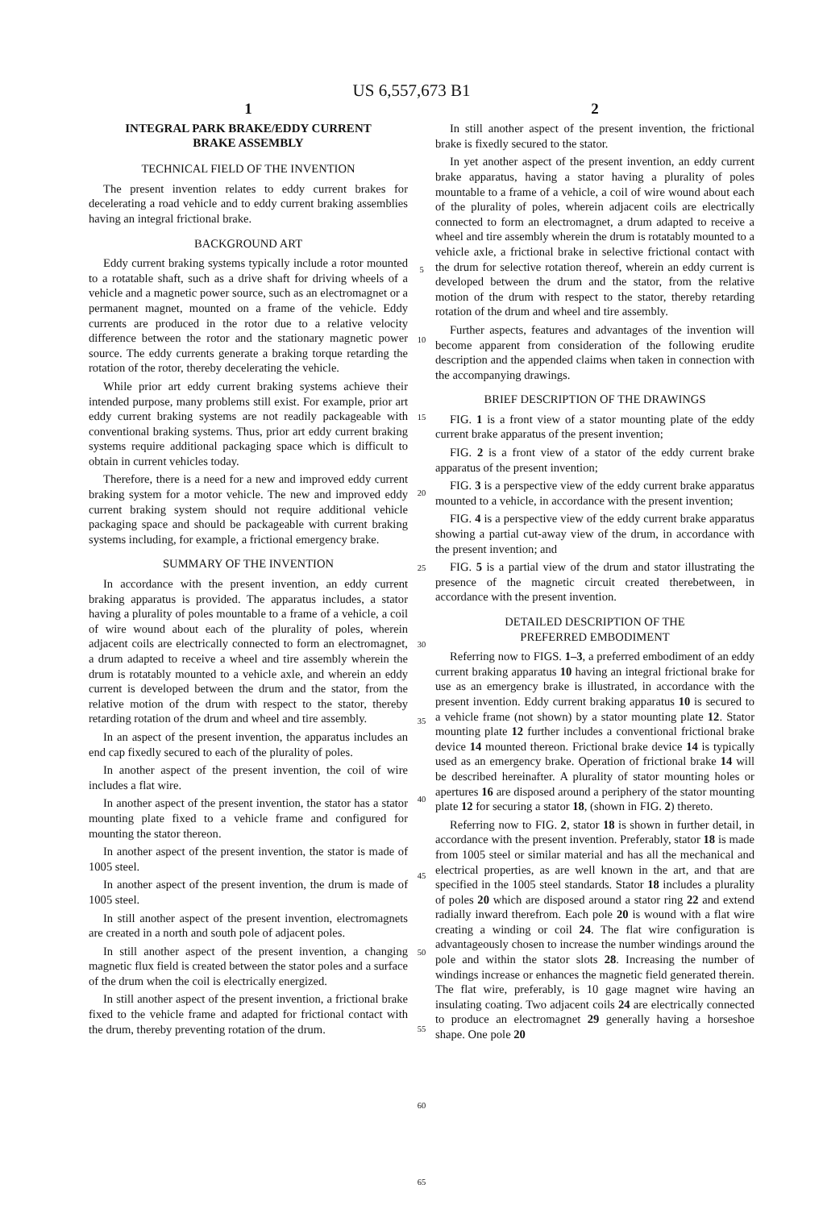US 6,557,673 B1
1
INTEGRAL PARK BRAKE/EDDY CURRENT
BRAKE ASSEMBLY
TECHNICAL FIELD OF THE INVENTION
The present invention relates to eddy current brakes for decelerating a road vehicle and to eddy current braking assemblies having an integral frictional brake.
BACKGROUND ART
Eddy current braking systems typically include a rotor mounted to a rotatable shaft, such as a drive shaft for driving wheels of a vehicle and a magnetic power source, such as an electromagnet or a permanent magnet, mounted on a frame of the vehicle. Eddy currents are produced in the rotor due to a relative velocity difference between the rotor and the stationary magnetic power source. The eddy currents generate a braking torque retarding the rotation of the rotor, thereby decelerating the vehicle.
While prior art eddy current braking systems achieve their intended purpose, many problems still exist. For example, prior art eddy current braking systems are not readily packageable with conventional braking systems. Thus, prior art eddy current braking systems require additional packaging space which is difficult to obtain in current vehicles today.
Therefore, there is a need for a new and improved eddy current braking system for a motor vehicle. The new and improved eddy current braking system should not require additional vehicle packaging space and should be packageable with current braking systems including, for example, a frictional emergency brake.
SUMMARY OF THE INVENTION
In accordance with the present invention, an eddy current braking apparatus is provided. The apparatus includes, a stator having a plurality of poles mountable to a frame of a vehicle, a coil of wire wound about each of the plurality of poles, wherein adjacent coils are electrically connected to form an electromagnet, a drum adapted to receive a wheel and tire assembly wherein the drum is rotatably mounted to a vehicle axle, and wherein an eddy current is developed between the drum and the stator, from the relative motion of the drum with respect to the stator, thereby retarding rotation of the drum and wheel and tire assembly.
In an aspect of the present invention, the apparatus includes an end cap fixedly secured to each of the plurality of poles.
In another aspect of the present invention, the coil of wire includes a flat wire.
In another aspect of the present invention, the stator has a stator mounting plate fixed to a vehicle frame and configured for mounting the stator thereon.
In another aspect of the present invention, the stator is made of 1005 steel.
In another aspect of the present invention, the drum is made of 1005 steel.
In still another aspect of the present invention, electromagnets are created in a north and south pole of adjacent poles.
In still another aspect of the present invention, a changing magnetic flux field is created between the stator poles and a surface of the drum when the coil is electrically energized.
In still another aspect of the present invention, a frictional brake fixed to the vehicle frame and adapted for frictional contact with the drum, thereby preventing rotation of the drum.
5
10
15
20
25
30
35
40
45
50
55
60
65
2
In still another aspect of the present invention, the frictional brake is fixedly secured to the stator.
In yet another aspect of the present invention, an eddy current brake apparatus, having a stator having a plurality of poles mountable to a frame of a vehicle, a coil of wire wound about each of the plurality of poles, wherein adjacent coils are electrically connected to form an electromagnet, a drum adapted to receive a wheel and tire assembly wherein the drum is rotatably mounted to a vehicle axle, a frictional brake in selective frictional contact with the drum for selective rotation thereof, wherein an eddy current is developed between the drum and the stator, from the relative motion of the drum with respect to the stator, thereby retarding rotation of the drum and wheel and tire assembly.
Further aspects, features and advantages of the invention will become apparent from consideration of the following erudite description and the appended claims when taken in connection with the accompanying drawings.
BRIEF DESCRIPTION OF THE DRAWINGS
FIG. 1 is a front view of a stator mounting plate of the eddy current brake apparatus of the present invention;
FIG. 2 is a front view of a stator of the eddy current brake apparatus of the present invention;
FIG. 3 is a perspective view of the eddy current brake apparatus mounted to a vehicle, in accordance with the present invention;
FIG. 4 is a perspective view of the eddy current brake apparatus showing a partial cut-away view of the drum, in accordance with the present invention; and
FIG. 5 is a partial view of the drum and stator illustrating the presence of the magnetic circuit created therebetween, in accordance with the present invention.
DETAILED DESCRIPTION OF THE
PREFERRED EMBODIMENT
Referring now to FIGS. 1–3, a preferred embodiment of an eddy current braking apparatus 10 having an integral frictional brake for use as an emergency brake is illustrated, in accordance with the present invention. Eddy current braking apparatus 10 is secured to a vehicle frame (not shown) by a stator mounting plate 12. Stator mounting plate 12 further includes a conventional frictional brake device 14 mounted thereon. Frictional brake device 14 is typically used as an emergency brake. Operation of frictional brake 14 will be described hereinafter. A plurality of stator mounting holes or apertures 16 are disposed around a periphery of the stator mounting plate 12 for securing a stator 18, (shown in FIG. 2) thereto.
Referring now to FIG. 2, stator 18 is shown in further detail, in accordance with the present invention. Preferably, stator 18 is made from 1005 steel or similar material and has all the mechanical and electrical properties, as are well known in the art, and that are specified in the 1005 steel standards. Stator 18 includes a plurality of poles 20 which are disposed around a stator ring 22 and extend radially inward therefrom. Each pole 20 is wound with a flat wire creating a winding or coil 24. The flat wire configuration is advantageously chosen to increase the number windings around the pole and within the stator slots 28. Increasing the number of windings increase or enhances the magnetic field generated therein. The flat wire, preferably, is 10 gage magnet wire having an insulating coating. Two adjacent coils 24 are electrically connected to produce an electromagnet 29 generally having a horseshoe shape. One pole 20